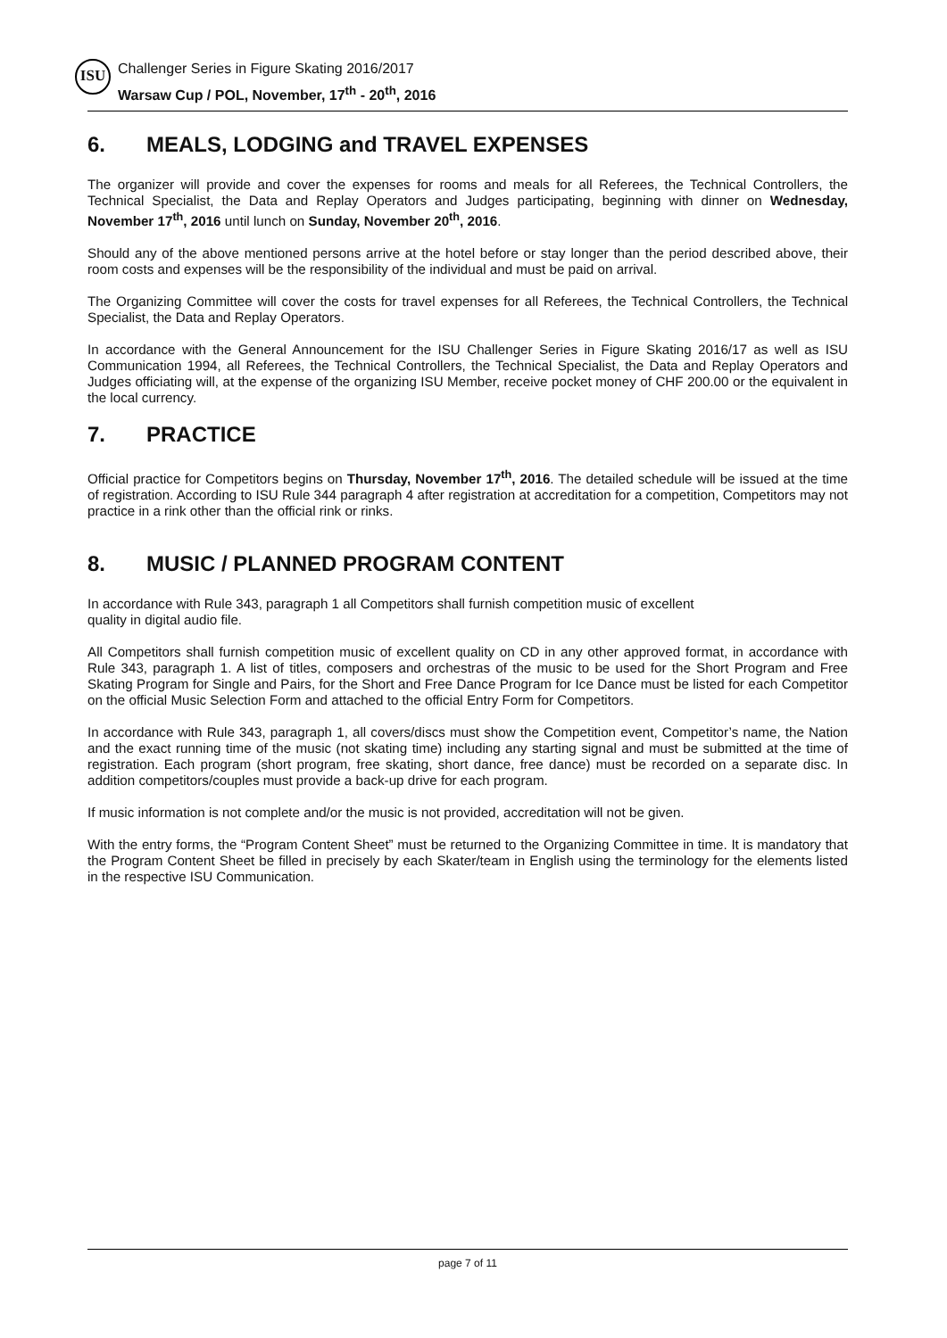ISU
Challenger Series in Figure Skating 2016/2017
Warsaw Cup / POL, November, 17<sup>th</sup> - 20<sup>th</sup>, 2016
6. MEALS, LODGING and TRAVEL EXPENSES
The organizer will provide and cover the expenses for rooms and meals for all Referees, the Technical Controllers, the Technical Specialist, the Data and Replay Operators and Judges participating, beginning with dinner on Wednesday, November 17<sup>th</sup>, 2016 until lunch on Sunday, November 20<sup>th</sup>, 2016.
Should any of the above mentioned persons arrive at the hotel before or stay longer than the period described above, their room costs and expenses will be the responsibility of the individual and must be paid on arrival.
The Organizing Committee will cover the costs for travel expenses for all Referees, the Technical Controllers, the Technical Specialist, the Data and Replay Operators.
In accordance with the General Announcement for the ISU Challenger Series in Figure Skating 2016/17 as well as ISU Communication 1994, all Referees, the Technical Controllers, the Technical Specialist, the Data and Replay Operators and Judges officiating will, at the expense of the organizing ISU Member, receive pocket money of CHF 200.00 or the equivalent in the local currency.
7. PRACTICE
Official practice for Competitors begins on Thursday, November 17<sup>th</sup>, 2016. The detailed schedule will be issued at the time of registration. According to ISU Rule 344 paragraph 4 after registration at accreditation for a competition, Competitors may not practice in a rink other than the official rink or rinks.
8. MUSIC / PLANNED PROGRAM CONTENT
In accordance with Rule 343, paragraph 1 all Competitors shall furnish competition music of excellent
quality in digital audio file.
All Competitors shall furnish competition music of excellent quality on CD in any other approved format, in accordance with Rule 343, paragraph 1. A list of titles, composers and orchestras of the music to be used for the Short Program and Free Skating Program for Single and Pairs, for the Short and Free Dance Program for Ice Dance must be listed for each Competitor on the official Music Selection Form and attached to the official Entry Form for Competitors.
In accordance with Rule 343, paragraph 1, all covers/discs must show the Competition event, Competitor’s name, the Nation and the exact running time of the music (not skating time) including any starting signal and must be submitted at the time of registration. Each program (short program, free skating, short dance, free dance) must be recorded on a separate disc. In addition competitors/couples must provide a back-up drive for each program.
If music information is not complete and/or the music is not provided, accreditation will not be given.
With the entry forms, the “Program Content Sheet” must be returned to the Organizing Committee in time. It is mandatory that the Program Content Sheet be filled in precisely by each Skater/team in English using the terminology for the elements listed in the respective ISU Communication.
page 7 of 11